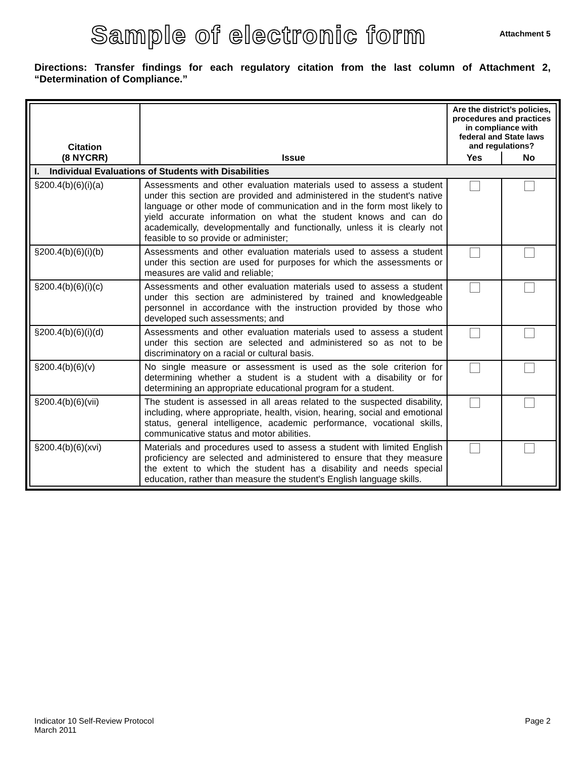Sample of electronic form
Attachment 5
Directions: Transfer findings for each regulatory citation from the last column of Attachment 2, “Determination of Compliance.”
| Citation (8 NYCRR) | Issue | Are the district’s policies, procedures and practices in compliance with federal and State laws and regulations? | |
| --- | --- | --- | --- |
| | | Yes | No |
| I. Individual Evaluations of Students with Disabilities | | | |
| §200.4(b)(6)(i)(a) | Assessments and other evaluation materials used to assess a student under this section are provided and administered in the student's native language or other mode of communication and in the form most likely to yield accurate information on what the student knows and can do academically, developmentally and functionally, unless it is clearly not feasible to so provide or administer; | | |
| §200.4(b)(6)(i)(b) | Assessments and other evaluation materials used to assess a student under this section are used for purposes for which the assessments or measures are valid and reliable; | | |
| §200.4(b)(6)(i)(c) | Assessments and other evaluation materials used to assess a student under this section are administered by trained and knowledgeable personnel in accordance with the instruction provided by those who developed such assessments; and | | |
| §200.4(b)(6)(i)(d) | Assessments and other evaluation materials used to assess a student under this section are selected and administered so as not to be discriminatory on a racial or cultural basis. | | |
| §200.4(b)(6)(v) | No single measure or assessment is used as the sole criterion for determining whether a student is a student with a disability or for determining an appropriate educational program for a student. | | |
| §200.4(b)(6)(vii) | The student is assessed in all areas related to the suspected disability, including, where appropriate, health, vision, hearing, social and emotional status, general intelligence, academic performance, vocational skills, communicative status and motor abilities. | | |
| §200.4(b)(6)(xvi) | Materials and procedures used to assess a student with limited English proficiency are selected and administered to ensure that they measure the extent to which the student has a disability and needs special education, rather than measure the student's English language skills. | | |
Indicator 10 Self-Review Protocol
March 2011
Page 2